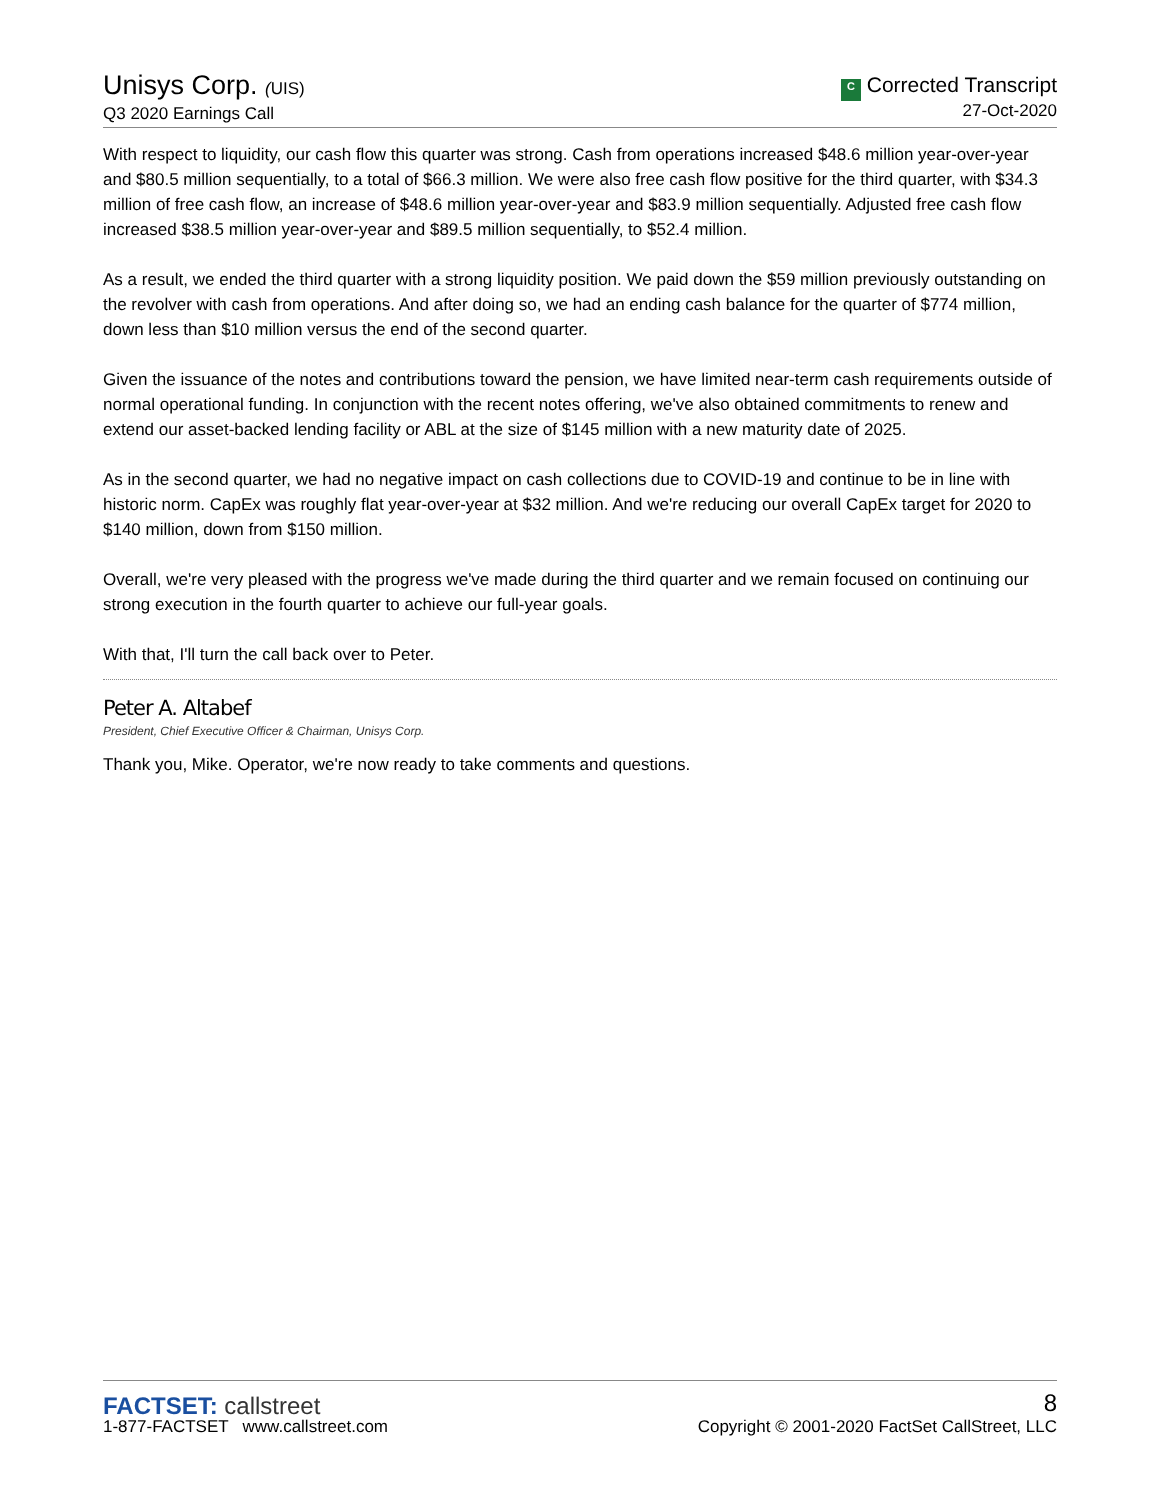Unisys Corp. (UIS)
Q3 2020 Earnings Call
C Corrected Transcript
27-Oct-2020
With respect to liquidity, our cash flow this quarter was strong. Cash from operations increased $48.6 million year-over-year and $80.5 million sequentially, to a total of $66.3 million. We were also free cash flow positive for the third quarter, with $34.3 million of free cash flow, an increase of $48.6 million year-over-year and $83.9 million sequentially. Adjusted free cash flow increased $38.5 million year-over-year and $89.5 million sequentially, to $52.4 million.
As a result, we ended the third quarter with a strong liquidity position. We paid down the $59 million previously outstanding on the revolver with cash from operations. And after doing so, we had an ending cash balance for the quarter of $774 million, down less than $10 million versus the end of the second quarter.
Given the issuance of the notes and contributions toward the pension, we have limited near-term cash requirements outside of normal operational funding. In conjunction with the recent notes offering, we've also obtained commitments to renew and extend our asset-backed lending facility or ABL at the size of $145 million with a new maturity date of 2025.
As in the second quarter, we had no negative impact on cash collections due to COVID-19 and continue to be in line with historic norm. CapEx was roughly flat year-over-year at $32 million. And we're reducing our overall CapEx target for 2020 to $140 million, down from $150 million.
Overall, we're very pleased with the progress we've made during the third quarter and we remain focused on continuing our strong execution in the fourth quarter to achieve our full-year goals.
With that, I'll turn the call back over to Peter.
Peter A. Altabef
President, Chief Executive Officer & Chairman, Unisys Corp.
Thank you, Mike. Operator, we're now ready to take comments and questions.
FACTSET: callstreet
1-877-FACTSET www.callstreet.com
8
Copyright © 2001-2020 FactSet CallStreet, LLC